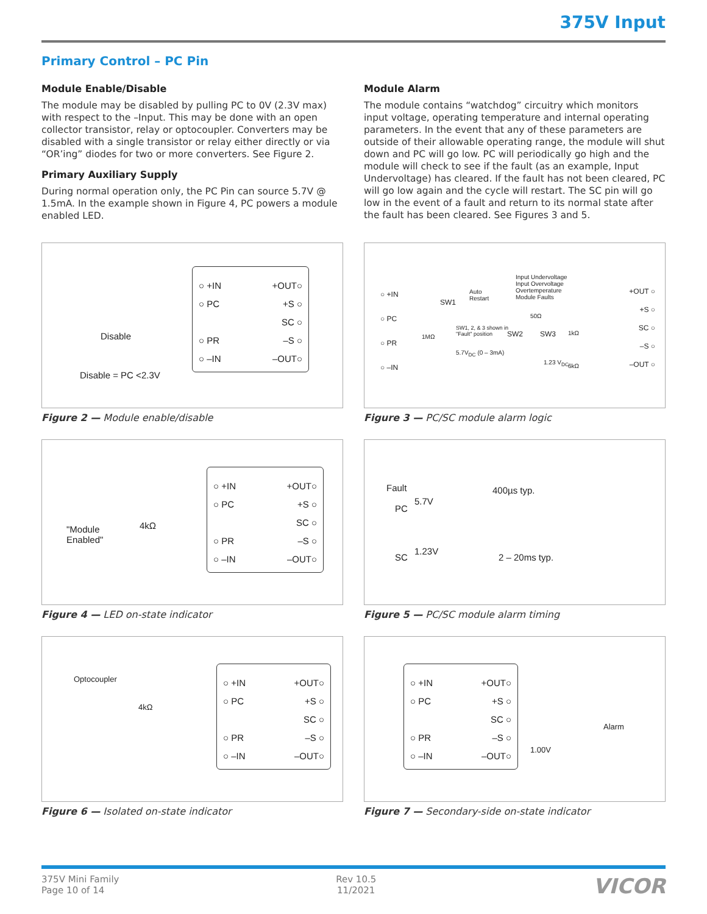375V Input
Primary Control – PC Pin
Module Enable/Disable
The module may be disabled by pulling PC to 0V (2.3V max) with respect to the –Input. This may be done with an open collector transistor, relay or optocoupler. Converters may be disabled with a single transistor or relay either directly or via “OR’ing” diodes for two or more converters. See Figure 2.
Primary Auxiliary Supply
During normal operation only, the PC Pin can source 5.7V @ 1.5mA. In the example shown in Figure 4, PC powers a module enabled LED.
Module Alarm
The module contains “watchdog” circuitry which monitors input voltage, operating temperature and internal operating parameters. In the event that any of these parameters are outside of their allowable operating range, the module will shut down and PC will go low. PC will periodically go high and the module will check to see if the fault (as an example, Input Undervoltage) has cleared. If the fault has not been cleared, PC will go low again and the cycle will restart. The SC pin will go low in the event of a fault and return to its normal state after the fault has been cleared. See Figures 3 and 5.
Disable
Disable = PC <2.3V
○ +IN
○ PC
○ PR
○ –IN
+OUT○
+S ○
SC ○
–S ○
–OUT○
Figure 2 — Module enable/disable
"Module
Enabled"
4kΩ
○ +IN
○ PC
○ PR
○ –IN
+OUT○
+S ○
SC ○
–S ○
–OUT○
Figure 4 — LED on-state indicator
Optocoupler
4kΩ
○ +IN
○ PC
○ PR
○ –IN
+OUT○
+S ○
SC ○
–S ○
–OUT○
Figure 6 — Isolated on-state indicator
○ +IN
○ PC
○ PR
○ –IN
Input Undervoltage
Input Overvoltage
Overtemperature
Module Faults
SW1
Auto
Restart
SW1, 2, & 3 shown in
"Fault" position
1MΩ
5.7V<sub>DC</sub> (0 – 3mA)
50Ω
SW2 SW3 1kΩ
1.23 V<sub>DC</sub>
6kΩ
+OUT ○
+S ○
SC ○
–S ○
–OUT ○
Figure 3 — PC/SC module alarm logic
Fault 400µs typ.
PC
5.7V
SC
1.23V
2 – 20ms typ.
Figure 5 — PC/SC module alarm timing
○ +IN
○ PC
○ PR
○ –IN
+OUT○
+S ○
SC ○
–S ○
–OUT○
Alarm
1.00V
Figure 7 — Secondary-side on-state indicator
375V Mini Family
Page 10 of 14
Rev 10.5
11/2021
VICOR